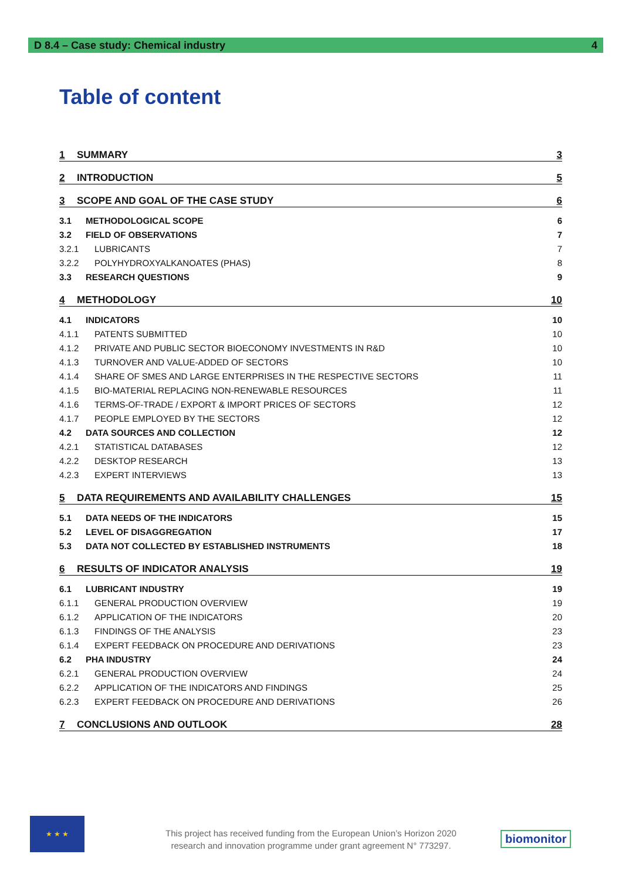D 8.4 – Case study: Chemical industry 4
Table of content
1 SUMMARY 3
2 INTRODUCTION 5
3 SCOPE AND GOAL OF THE CASE STUDY 6
3.1 METHODOLOGICAL SCOPE 6
3.2 FIELD OF OBSERVATIONS 7
3.2.1 LUBRICANTS 7
3.2.2 POLYHYDROXYALKANOATES (PHAS) 8
3.3 RESEARCH QUESTIONS 9
4 METHODOLOGY 10
4.1 INDICATORS 10
4.1.1 PATENTS SUBMITTED 10
4.1.2 PRIVATE AND PUBLIC SECTOR BIOECONOMY INVESTMENTS IN R&D 10
4.1.3 TURNOVER AND VALUE-ADDED OF SECTORS 10
4.1.4 SHARE OF SMES AND LARGE ENTERPRISES IN THE RESPECTIVE SECTORS 11
4.1.5 BIO-MATERIAL REPLACING NON-RENEWABLE RESOURCES 11
4.1.6 TERMS-OF-TRADE / EXPORT & IMPORT PRICES OF SECTORS 12
4.1.7 PEOPLE EMPLOYED BY THE SECTORS 12
4.2 DATA SOURCES AND COLLECTION 12
4.2.1 STATISTICAL DATABASES 12
4.2.2 DESKTOP RESEARCH 13
4.2.3 EXPERT INTERVIEWS 13
5 DATA REQUIREMENTS AND AVAILABILITY CHALLENGES 15
5.1 DATA NEEDS OF THE INDICATORS 15
5.2 LEVEL OF DISAGGREGATION 17
5.3 DATA NOT COLLECTED BY ESTABLISHED INSTRUMENTS 18
6 RESULTS OF INDICATOR ANALYSIS 19
6.1 LUBRICANT INDUSTRY 19
6.1.1 GENERAL PRODUCTION OVERVIEW 19
6.1.2 APPLICATION OF THE INDICATORS 20
6.1.3 FINDINGS OF THE ANALYSIS 23
6.1.4 EXPERT FEEDBACK ON PROCEDURE AND DERIVATIONS 23
6.2 PHA INDUSTRY 24
6.2.1 GENERAL PRODUCTION OVERVIEW 24
6.2.2 APPLICATION OF THE INDICATORS AND FINDINGS 25
6.2.3 EXPERT FEEDBACK ON PROCEDURE AND DERIVATIONS 26
7 CONCLUSIONS AND OUTLOOK 28
★ ★ ★
This project has received funding from the European Union’s Horizon 2020
research and innovation programme under grant agreement N° 773297.
biomonitor